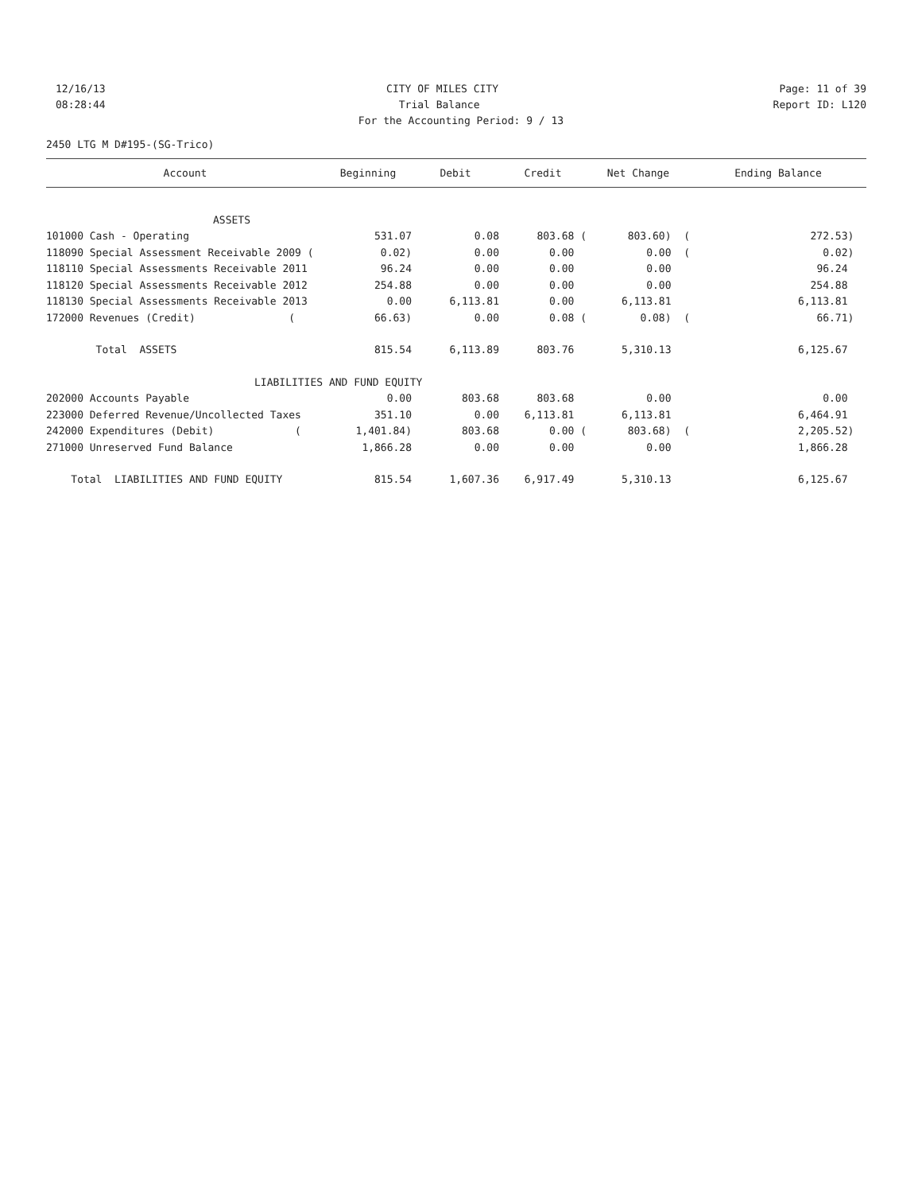12/16/13 CITY OF MILES CITY Page: 11 of 39
08:28:44 Trial Balance Report ID: L120
For the Accounting Period: 9 / 13
2450 LTG M D#195-(SG-Trico)
| Account | Beginning | Debit | Credit | Net Change | Ending Balance |
| --- | --- | --- | --- | --- | --- |
| ASSETS | | | | | |
| 101000 Cash - Operating | 531.07 | 0.08 | 803.68 ( | 803.60) ( | 272.53) |
| 118090 Special Assessment Receivable 2009 ( | 0.02) | 0.00 | 0.00 | 0.00 ( | 0.02) |
| 118110 Special Assessments Receivable 2011 | 96.24 | 0.00 | 0.00 | 0.00 | 96.24 |
| 118120 Special Assessments Receivable 2012 | 254.88 | 0.00 | 0.00 | 0.00 | 254.88 |
| 118130 Special Assessments Receivable 2013 | 0.00 | 6,113.81 | 0.00 | 6,113.81 | 6,113.81 |
| 172000 Revenues (Credit) ( | 66.63) | 0.00 | 0.08 ( | 0.08) ( | 66.71) |
| Total ASSETS | 815.54 | 6,113.89 | 803.76 | 5,310.13 | 6,125.67 |
| LIABILITIES AND FUND EQUITY | | | | | |
| 202000 Accounts Payable | 0.00 | 803.68 | 803.68 | 0.00 | 0.00 |
| 223000 Deferred Revenue/Uncollected Taxes | 351.10 | 0.00 | 6,113.81 | 6,113.81 | 6,464.91 |
| 242000 Expenditures (Debit) ( | 1,401.84) | 803.68 | 0.00 ( | 803.68) ( | 2,205.52) |
| 271000 Unreserved Fund Balance | 1,866.28 | 0.00 | 0.00 | 0.00 | 1,866.28 |
| Total LIABILITIES AND FUND EQUITY | 815.54 | 1,607.36 | 6,917.49 | 5,310.13 | 6,125.67 |